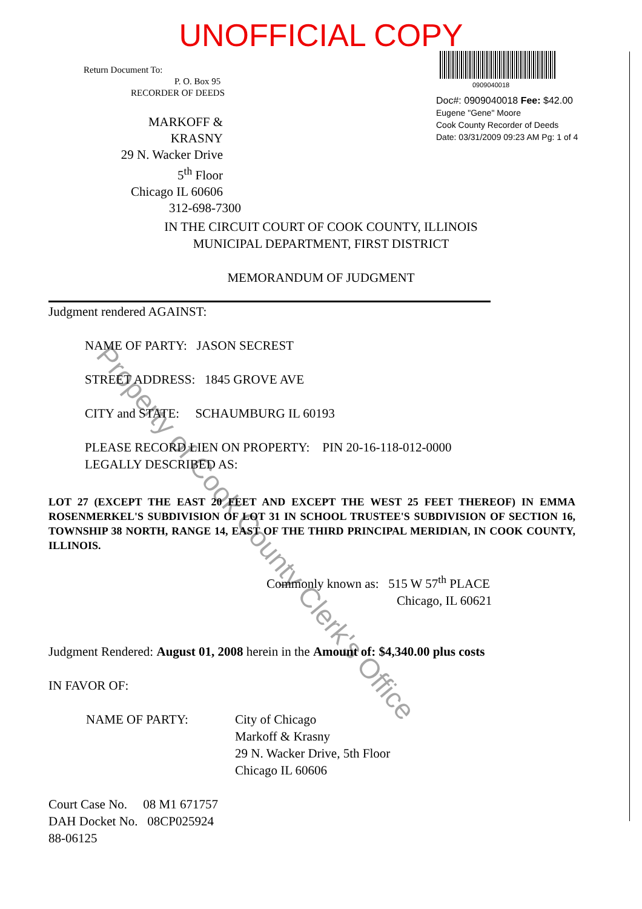UNOFFICIAL COPY
Return Document To:
P. O. Box 95
RECORDER OF DEEDS
MARKOFF & KRASNY
29 N. Wacker Drive
5<sup>th</sup> Floor
Chicago IL 60606
312-698-7300
0909040018
Doc#: 0909040018 Fee: $42.00
Eugene "Gene" Moore
Cook County Recorder of Deeds
Date: 03/31/2009 09:23 AM Pg: 1 of 4
IN THE CIRCUIT COURT OF COOK COUNTY, ILLINOIS
MUNICIPAL DEPARTMENT, FIRST DISTRICT
MEMORANDUM OF JUDGMENT
Judgment rendered AGAINST:
NAME OF PARTY: JASON SECREST
STREET ADDRESS: 1845 GROVE AVE
CITY and STATE: SCHAUMBURG IL 60193
PLEASE RECORD LIEN ON PROPERTY: PIN 20-16-118-012-0000
LEGALLY DESCRIBED AS:
LOT 27 (EXCEPT THE EAST 20 FEET AND EXCEPT THE WEST 25 FEET THEREOF) IN EMMA ROSENMERKEL'S SUBDIVISION OF LOT 31 IN SCHOOL TRUSTEE'S SUBDIVISION OF SECTION 16, TOWNSHIP 38 NORTH, RANGE 14, EAST OF THE THIRD PRINCIPAL MERIDIAN, IN COOK COUNTY, ILLINOIS.
Commonly known as: 515 W 57<sup>th</sup> PLACE
Chicago, IL 60621
Judgment Rendered: August 01, 2008 herein in the Amount of: $4,340.00 plus costs
IN FAVOR OF:
NAME OF PARTY: City of Chicago
Markoff & Krasny
29 N. Wacker Drive, 5th Floor
Chicago IL 60606
Court Case No. 08 M1 671757
DAH Docket No. 08CP025924
88-06125
Property of Cook County Clerk's Office